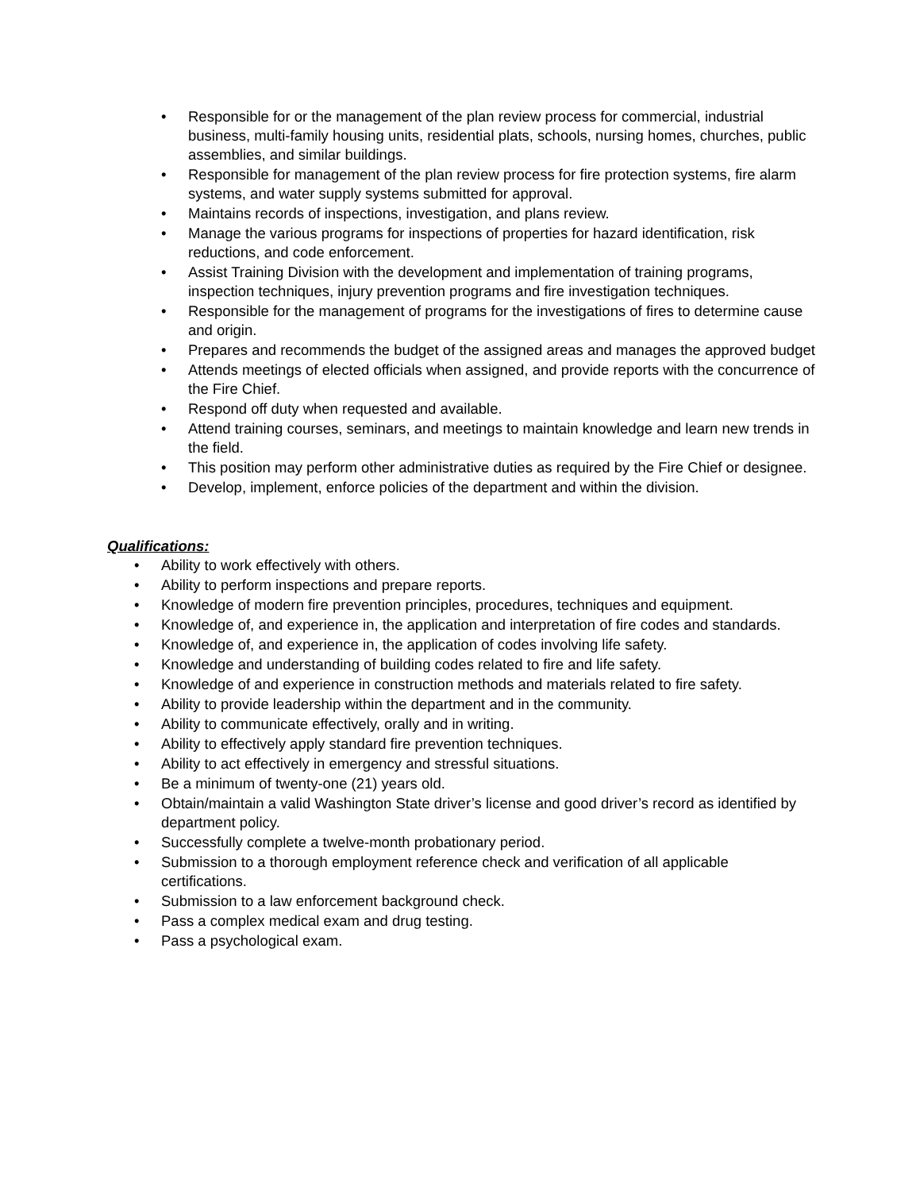• Responsible for or the management of the plan review process for commercial, industrial business, multi-family housing units, residential plats, schools, nursing homes, churches, public assemblies, and similar buildings.
• Responsible for management of the plan review process for fire protection systems, fire alarm systems, and water supply systems submitted for approval.
• Maintains records of inspections, investigation, and plans review.
• Manage the various programs for inspections of properties for hazard identification, risk reductions, and code enforcement.
• Assist Training Division with the development and implementation of training programs, inspection techniques, injury prevention programs and fire investigation techniques.
• Responsible for the management of programs for the investigations of fires to determine cause and origin.
• Prepares and recommends the budget of the assigned areas and manages the approved budget
• Attends meetings of elected officials when assigned, and provide reports with the concurrence of the Fire Chief.
• Respond off duty when requested and available.
• Attend training courses, seminars, and meetings to maintain knowledge and learn new trends in the field.
• This position may perform other administrative duties as required by the Fire Chief or designee.
• Develop, implement, enforce policies of the department and within the division.
Qualifications:
• Ability to work effectively with others.
• Ability to perform inspections and prepare reports.
• Knowledge of modern fire prevention principles, procedures, techniques and equipment.
• Knowledge of, and experience in, the application and interpretation of fire codes and standards.
• Knowledge of, and experience in, the application of codes involving life safety.
• Knowledge and understanding of building codes related to fire and life safety.
• Knowledge of and experience in construction methods and materials related to fire safety.
• Ability to provide leadership within the department and in the community.
• Ability to communicate effectively, orally and in writing.
• Ability to effectively apply standard fire prevention techniques.
• Ability to act effectively in emergency and stressful situations.
• Be a minimum of twenty-one (21) years old.
• Obtain/maintain a valid Washington State driver’s license and good driver’s record as identified by department policy.
• Successfully complete a twelve-month probationary period.
• Submission to a thorough employment reference check and verification of all applicable certifications.
• Submission to a law enforcement background check.
• Pass a complex medical exam and drug testing.
• Pass a psychological exam.